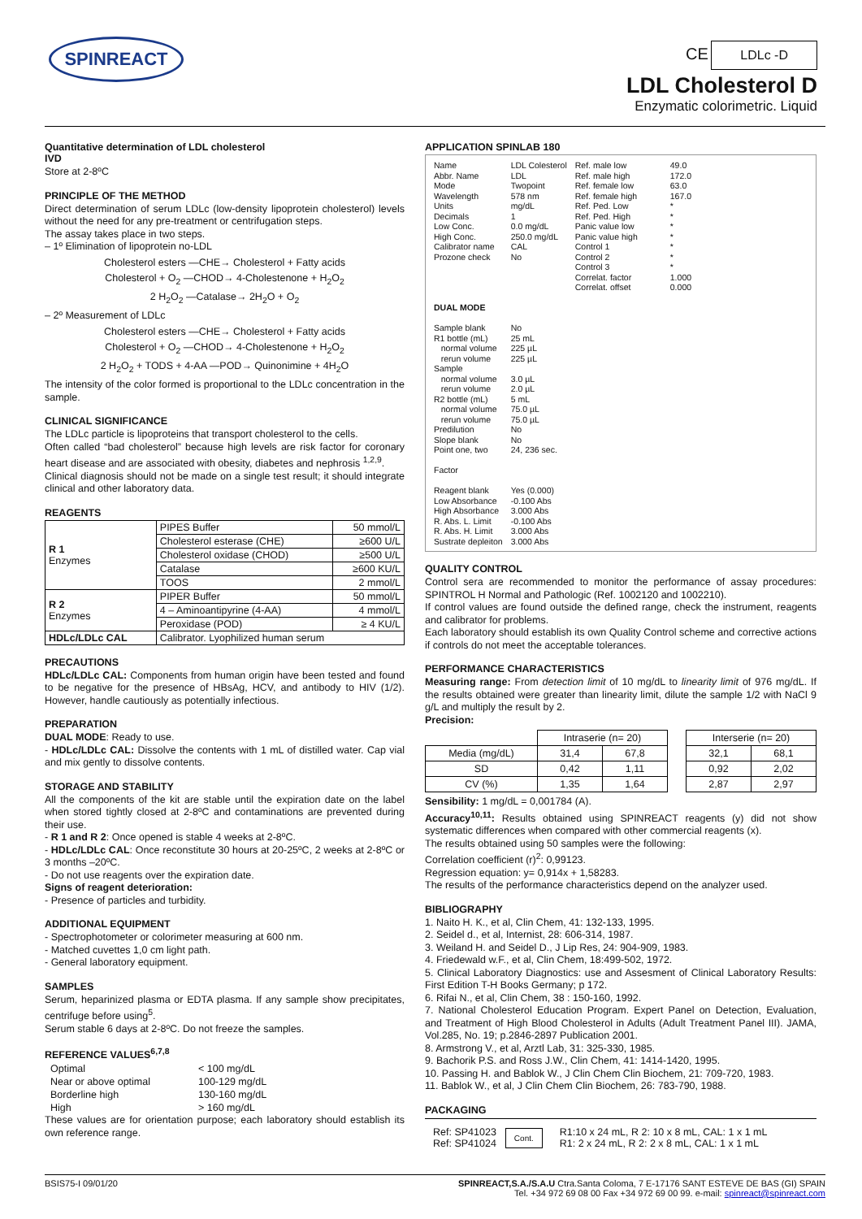SPINREACT
CE LDLc -D
LDL Cholesterol D
Enzymatic colorimetric. Liquid
Quantitative determination of LDL cholesterol
IVD
Store at 2-8ºC
PRINCIPLE OF THE METHOD
Direct determination of serum LDLc (low-density lipoprotein cholesterol) levels without the need for any pre-treatment or centrifugation steps.
The assay takes place in two steps.
– 1º Elimination of lipoprotein no-LDL
Cholesterol esters —CHE→ Cholesterol + Fatty acids
Cholesterol + O<sub>2</sub> —CHOD→ 4-Cholestenone + H<sub>2</sub>O<sub>2</sub>
2 H<sub>2</sub>O<sub>2</sub> —Catalase→ 2H<sub>2</sub>O + O<sub>2</sub>
– 2º Measurement of LDLc
Cholesterol esters —CHE→ Cholesterol + Fatty acids
Cholesterol + O<sub>2</sub> —CHOD→ 4-Cholestenone + H<sub>2</sub>O<sub>2</sub>
2 H<sub>2</sub>O<sub>2</sub> + TODS + 4-AA —POD→ Quinonimine + 4H<sub>2</sub>O
The intensity of the color formed is proportional to the LDLc concentration in the sample.
CLINICAL SIGNIFICANCE
The LDLc particle is lipoproteins that transport cholesterol to the cells.
Often called “bad cholesterol” because high levels are risk factor for coronary heart disease and are associated with obesity, diabetes and nephrosis <sup>1,2,9</sup>.
Clinical diagnosis should not be made on a single test result; it should integrate clinical and other laboratory data.
REAGENTS
| R 1 Enzymes | PIPES Buffer | 50 mmol/L |
| | Cholesterol esterase (CHE) | ≥600 U/L |
| | Cholesterol oxidase (CHOD) | ≥500 U/L |
| | Catalase | ≥600 KU/L |
| | TOOS | 2 mmol/L |
| R 2 Enzymes | PIPER Buffer | 50 mmol/L |
| | 4 – Aminoantipyrine (4-AA) | 4 mmol/L |
| | Peroxidase (POD) | ≥ 4 KU/L |
| HDLc/LDLc CAL | Calibrator. Lyophilized human serum | |
PRECAUTIONS
HDLc/LDLc CAL: Components from human origin have been tested and found to be negative for the presence of HBsAg, HCV, and antibody to HIV (1/2). However, handle cautiously as potentially infectious.
PREPARATION
DUAL MODE: Ready to use.
- HDLc/LDLc CAL: Dissolve the contents with 1 mL of distilled water. Cap vial and mix gently to dissolve contents.
STORAGE AND STABILITY
All the components of the kit are stable until the expiration date on the label when stored tightly closed at 2-8ºC and contaminations are prevented during their use.
- R 1 and R 2: Once opened is stable 4 weeks at 2-8ºC.
- HDLc/LDLc CAL: Once reconstitute 30 hours at 20-25ºC, 2 weeks at 2-8ºC or 3 months –20ºC.
- Do not use reagents over the expiration date.
Signs of reagent deterioration:
- Presence of particles and turbidity.
ADDITIONAL EQUIPMENT
- Spectrophotometer or colorimeter measuring at 600 nm.
- Matched cuvettes 1,0 cm light path.
- General laboratory equipment.
SAMPLES
Serum, heparinized plasma or EDTA plasma. If any sample show precipitates, centrifuge before using<sup>5</sup>.
Serum stable 6 days at 2-8ºC. Do not freeze the samples.
REFERENCE VALUES<sup>6,7,8</sup>
| Optimal | < 100 mg/dL |
| Near or above optimal | 100-129 mg/dL |
| Borderline high | 130-160 mg/dL |
| High | > 160 mg/dL |
These values are for orientation purpose; each laboratory should establish its own reference range.
APPLICATION SPINLAB 180
| Name Abbr. Name Mode Wavelength Units Decimals Low Conc. High Conc. Calibrator name Prozone check | LDL Colesterol LDL Twopoint 578 nm mg/dL 1 0.0 mg/dL 250.0 mg/dL CAL No | Ref. male low Ref. male high Ref. female low Ref. female high Ref. Ped. Low Ref. Ped. High Panic value low Panic value high Control 1 Control 2 Control 3 Correlat. factor Correlat. offset | 49.0 172.0 63.0 167.0 * * * * * * * 1.000 0.000 |
| DUAL MODE | | | |
| Sample blank R1 bottle (mL) normal volume rerun volume Sample normal volume rerun volume R2 bottle (mL) normal volume rerun volume Predilution Slope blank Point one, two Factor Reagent blank Low Absorbance High Absorbance R. Abs. L. Limit R. Abs. H. Limit Sustrate depleiton | No 25 mL 225 µL 225 µL 3.0 µL 2.0 µL 5 mL 75.0 µL 75.0 µL No No 24, 236 sec. Yes (0.000) -0.100 Abs 3.000 Abs -0.100 Abs 3.000 Abs 3.000 Abs | | |
QUALITY CONTROL
Control sera are recommended to monitor the performance of assay procedures: SPINTROL H Normal and Pathologic (Ref. 1002120 and 1002210).
If control values are found outside the defined range, check the instrument, reagents and calibrator for problems.
Each laboratory should establish its own Quality Control scheme and corrective actions if controls do not meet the acceptable tolerances.
PERFORMANCE CHARACTERISTICS
Measuring range: From detection limit of 10 mg/dL to linearity limit of 976 mg/dL. If the results obtained were greater than linearity limit, dilute the sample 1/2 with NaCl 9 g/L and multiply the result by 2.
Precision:
| | Intraserie (n= 20) | | | Interserie (n= 20) | |
| Media (mg/dL) | 31,4 | 67,8 | | 32,1 | 68,1 |
| SD | 0,42 | 1,11 | | 0,92 | 2,02 |
| CV (%) | 1,35 | 1,64 | | 2,87 | 2,97 |
Sensibility: 1 mg/dL = 0,001784 (A).
Accuracy<sup>10,11</sup>: Results obtained using SPINREACT reagents (y) did not show systematic differences when compared with other commercial reagents (x).
The results obtained using 50 samples were the following:
Correlation coefficient (r)<sup>2</sup>: 0,99123.
Regression equation: y= 0,914x + 1,58283.
The results of the performance characteristics depend on the analyzer used.
BIBLIOGRAPHY
1. Naito H. K., et al, Clin Chem, 41: 132-133, 1995.
2. Seidel d., et al, Internist, 28: 606-314, 1987.
3. Weiland H. and Seidel D., J Lip Res, 24: 904-909, 1983.
4. Friedewald w.F., et al, Clin Chem, 18:499-502, 1972.
5. Clinical Laboratory Diagnostics: use and Assesment of Clinical Laboratory Results: First Edition T-H Books Germany; p 172.
6. Rifai N., et al, Clin Chem, 38 : 150-160, 1992.
7. National Cholesterol Education Program. Expert Panel on Detection, Evaluation, and Treatment of High Blood Cholesterol in Adults (Adult Treatment Panel III). JAMA, Vol.285, No. 19; p.2846-2897 Publication 2001.
8. Armstrong V., et al, Arztl Lab, 31: 325-330, 1985.
9. Bachorik P.S. and Ross J.W., Clin Chem, 41: 1414-1420, 1995.
10. Passing H. and Bablok W., J Clin Chem Clin Biochem, 21: 709-720, 1983.
11. Bablok W., et al, J Clin Chem Clin Biochem, 26: 783-790, 1988.
PACKAGING
| Ref: SP41023 Ref: SP41024 | Cont. | R1:10 x 24 mL, R 2: 10 x 8 mL, CAL: 1 x 1 mL R1: 2 x 24 mL, R 2: 2 x 8 mL, CAL: 1 x 1 mL |
BSIS75-I 09/01/20 SPINREACT,S.A./S.A.U Ctra.Santa Coloma, 7 E-17176 SANT ESTEVE DE BAS (GI) SPAIN
Tel. +34 972 69 08 00 Fax +34 972 69 00 99. e-mail: spinreact@spinreact.com